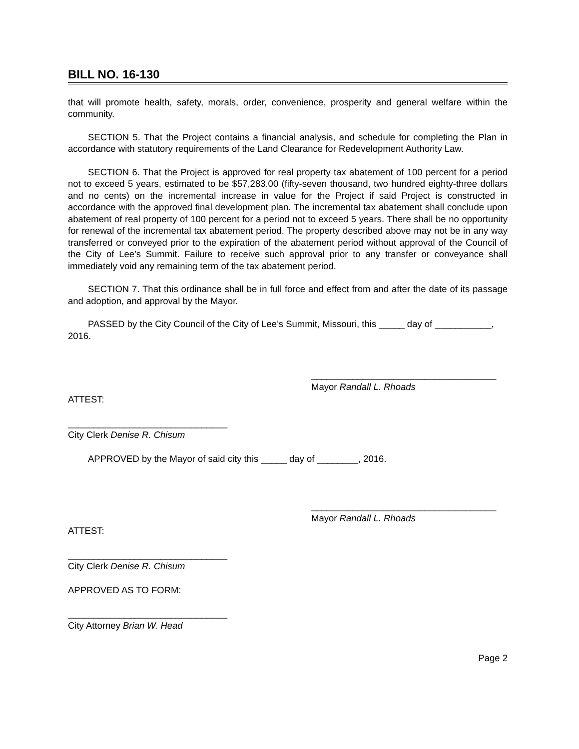BILL NO. 16-130
that will promote health, safety, morals, order, convenience, prosperity and general welfare within the community.
SECTION 5. That the Project contains a financial analysis, and schedule for completing the Plan in accordance with statutory requirements of the Land Clearance for Redevelopment Authority Law.
SECTION 6. That the Project is approved for real property tax abatement of 100 percent for a period not to exceed 5 years, estimated to be $57,283.00 (fifty-seven thousand, two hundred eighty-three dollars and no cents) on the incremental increase in value for the Project if said Project is constructed in accordance with the approved final development plan. The incremental tax abatement shall conclude upon abatement of real property of 100 percent for a period not to exceed 5 years. There shall be no opportunity for renewal of the incremental tax abatement period. The property described above may not be in any way transferred or conveyed prior to the expiration of the abatement period without approval of the Council of the City of Lee’s Summit. Failure to receive such approval prior to any transfer or conveyance shall immediately void any remaining term of the tax abatement period.
SECTION 7. That this ordinance shall be in full force and effect from and after the date of its passage and adoption, and approval by the Mayor.
PASSED by the City Council of the City of Lee’s Summit, Missouri, this _____ day of ___________, 2016.
____________________________________
Mayor Randall L. Rhoads
ATTEST:
_______________________________
City Clerk Denise R. Chisum
APPROVED by the Mayor of said city this _____ day of ________, 2016.
____________________________________
Mayor Randall L. Rhoads
ATTEST:
_______________________________
City Clerk Denise R. Chisum
APPROVED AS TO FORM:
_______________________________
City Attorney Brian W. Head
Page 2